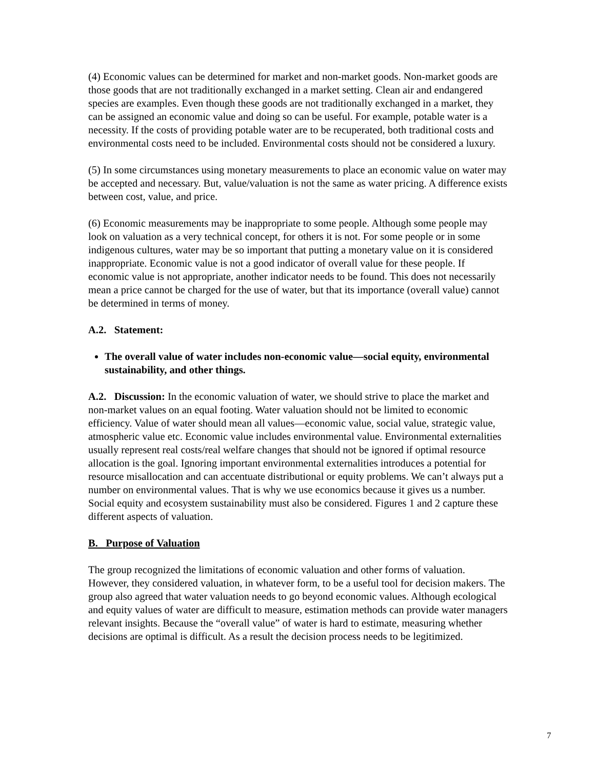(4) Economic values can be determined for market and non-market goods. Non-market goods are those goods that are not traditionally exchanged in a market setting. Clean air and endangered species are examples. Even though these goods are not traditionally exchanged in a market, they can be assigned an economic value and doing so can be useful. For example, potable water is a necessity. If the costs of providing potable water are to be recuperated, both traditional costs and environmental costs need to be included. Environmental costs should not be considered a luxury.
(5) In some circumstances using monetary measurements to place an economic value on water may be accepted and necessary. But, value/valuation is not the same as water pricing. A difference exists between cost, value, and price.
(6) Economic measurements may be inappropriate to some people. Although some people may look on valuation as a very technical concept, for others it is not. For some people or in some indigenous cultures, water may be so important that putting a monetary value on it is considered inappropriate. Economic value is not a good indicator of overall value for these people. If economic value is not appropriate, another indicator needs to be found. This does not necessarily mean a price cannot be charged for the use of water, but that its importance (overall value) cannot be determined in terms of money.
A.2. Statement:
The overall value of water includes non-economic value—social equity, environmental sustainability, and other things.
A.2. Discussion: In the economic valuation of water, we should strive to place the market and non-market values on an equal footing. Water valuation should not be limited to economic efficiency. Value of water should mean all values—economic value, social value, strategic value, atmospheric value etc. Economic value includes environmental value. Environmental externalities usually represent real costs/real welfare changes that should not be ignored if optimal resource allocation is the goal. Ignoring important environmental externalities introduces a potential for resource misallocation and can accentuate distributional or equity problems. We can’t always put a number on environmental values. That is why we use economics because it gives us a number. Social equity and ecosystem sustainability must also be considered. Figures 1 and 2 capture these different aspects of valuation.
B. Purpose of Valuation
The group recognized the limitations of economic valuation and other forms of valuation. However, they considered valuation, in whatever form, to be a useful tool for decision makers. The group also agreed that water valuation needs to go beyond economic values. Although ecological and equity values of water are difficult to measure, estimation methods can provide water managers relevant insights. Because the “overall value” of water is hard to estimate, measuring whether decisions are optimal is difficult. As a result the decision process needs to be legitimized.
7